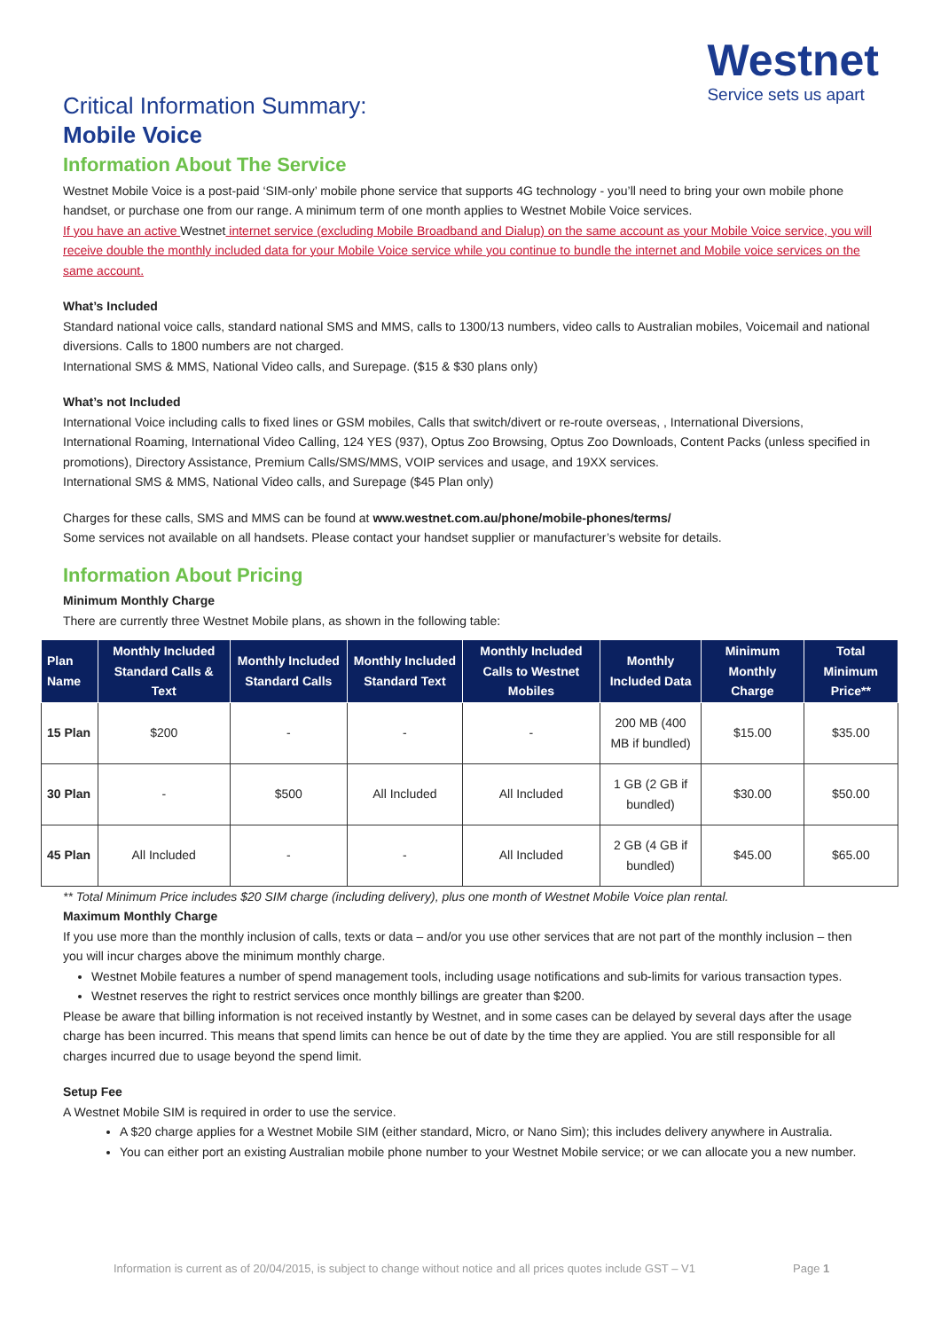Westnet
Service sets us apart
Critical Information Summary:
Mobile Voice
Information About The Service
Westnet Mobile Voice is a post-paid ‘SIM-only’ mobile phone service that supports 4G technology - you’ll need to bring your own mobile phone handset, or purchase one from our range. A minimum term of one month applies to Westnet Mobile Voice services.
If you have an active Westnet internet service (excluding Mobile Broadband and Dialup) on the same account as your Mobile Voice service, you will receive double the monthly included data for your Mobile Voice service while you continue to bundle the internet and Mobile voice services on the same account.
What’s Included
Standard national voice calls, standard national SMS and MMS, calls to 1300/13 numbers, video calls to Australian mobiles, Voicemail and national diversions. Calls to 1800 numbers are not charged.
International SMS & MMS, National Video calls, and Surepage. ($15 & $30 plans only)
What’s not Included
International Voice including calls to fixed lines or GSM mobiles, Calls that switch/divert or re-route overseas, , International Diversions, International Roaming, International Video Calling, 124 YES (937), Optus Zoo Browsing, Optus Zoo Downloads, Content Packs (unless specified in promotions), Directory Assistance, Premium Calls/SMS/MMS, VOIP services and usage, and 19XX services.
International SMS & MMS, National Video calls, and Surepage ($45 Plan only)
Charges for these calls, SMS and MMS can be found at www.westnet.com.au/phone/mobile-phones/terms/
Some services not available on all handsets. Please contact your handset supplier or manufacturer’s website for details.
Information About Pricing
Minimum Monthly Charge
There are currently three Westnet Mobile plans, as shown in the following table:
| Plan Name | Monthly Included Standard Calls & Text | Monthly Included Standard Calls | Monthly Included Standard Text | Monthly Included Calls to Westnet Mobiles | Monthly Included Data | Minimum Monthly Charge | Total Minimum Price** |
| --- | --- | --- | --- | --- | --- | --- | --- |
| 15 Plan | $200 | - | - | - | 200 MB (400 MB if bundled) | $15.00 | $35.00 |
| 30 Plan | - | $500 | All Included | All Included | 1 GB (2 GB if bundled) | $30.00 | $50.00 |
| 45 Plan | All Included | - | - | All Included | 2 GB (4 GB if bundled) | $45.00 | $65.00 |
** Total Minimum Price includes $20 SIM charge (including delivery), plus one month of Westnet Mobile Voice plan rental.
Maximum Monthly Charge
If you use more than the monthly inclusion of calls, texts or data – and/or you use other services that are not part of the monthly inclusion – then you will incur charges above the minimum monthly charge.
Westnet Mobile features a number of spend management tools, including usage notifications and sub-limits for various transaction types.
Westnet reserves the right to restrict services once monthly billings are greater than $200.
Please be aware that billing information is not received instantly by Westnet, and in some cases can be delayed by several days after the usage charge has been incurred. This means that spend limits can hence be out of date by the time they are applied. You are still responsible for all charges incurred due to usage beyond the spend limit.
Setup Fee
A Westnet Mobile SIM is required in order to use the service.
A $20 charge applies for a Westnet Mobile SIM (either standard, Micro, or Nano Sim); this includes delivery anywhere in Australia.
You can either port an existing Australian mobile phone number to your Westnet Mobile service; or we can allocate you a new number.
Information is current as of 20/04/2015, is subject to change without notice and all prices quotes include GST – V1
Page 1